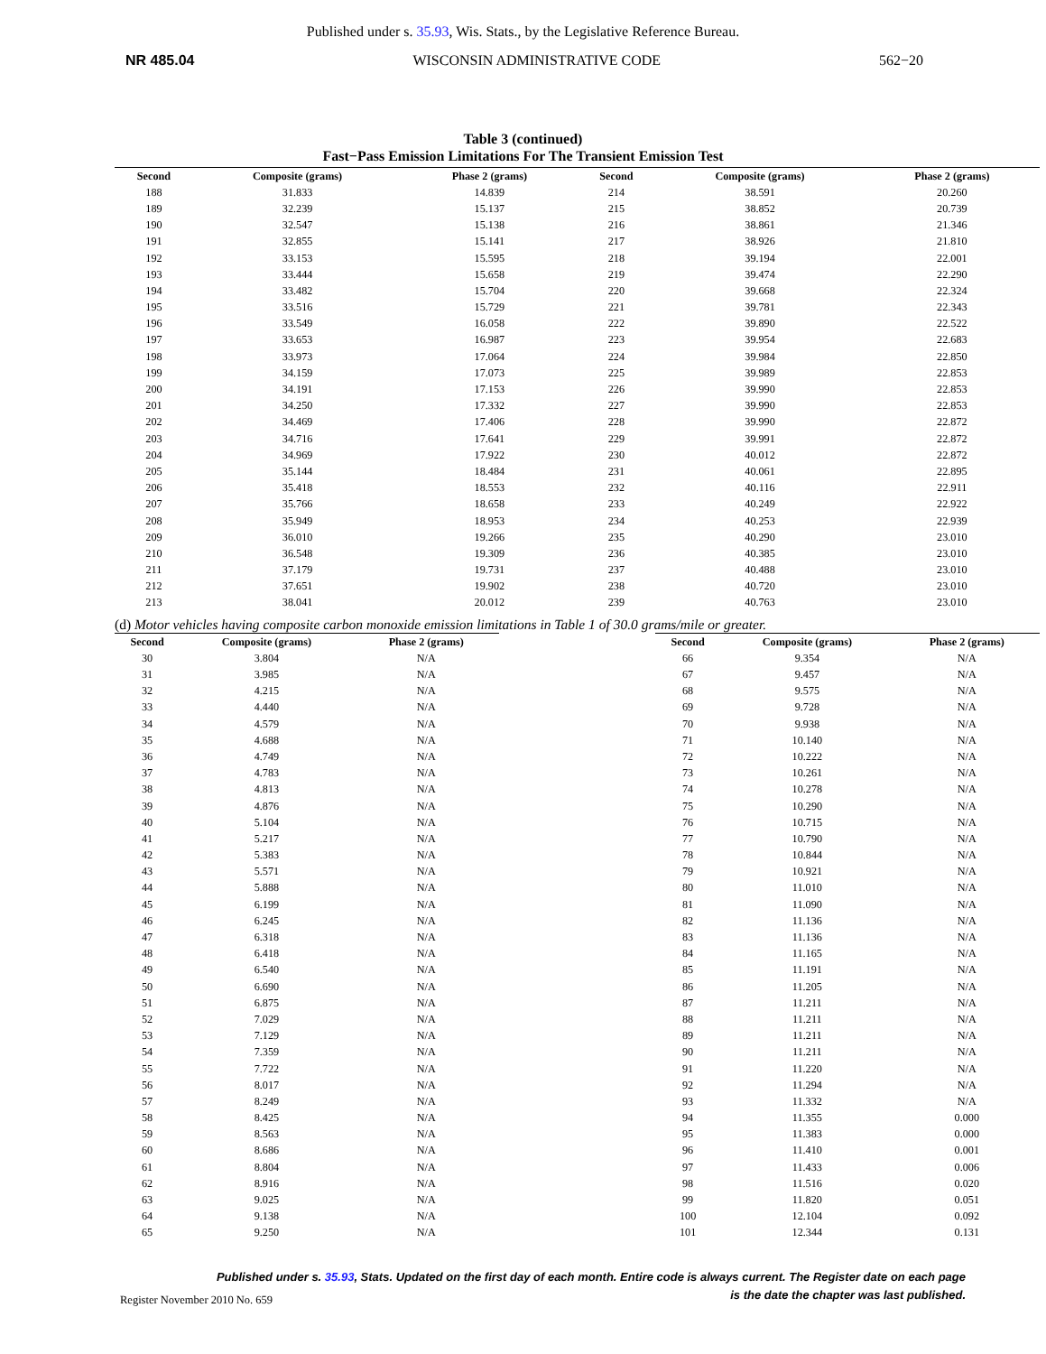Published under s. 35.93, Wis. Stats., by the Legislative Reference Bureau.
NR 485.04 WISCONSIN ADMINISTRATIVE CODE 562−20
Table 3 (continued)
Fast−Pass Emission Limitations For The Transient Emission Test
| Second | Composite (grams) | Phase 2 (grams) | Second | Composite (grams) | Phase 2 (grams) |
| --- | --- | --- | --- | --- | --- |
| 188 | 31.833 | 14.839 | 214 | 38.591 | 20.260 |
| 189 | 32.239 | 15.137 | 215 | 38.852 | 20.739 |
| 190 | 32.547 | 15.138 | 216 | 38.861 | 21.346 |
| 191 | 32.855 | 15.141 | 217 | 38.926 | 21.810 |
| 192 | 33.153 | 15.595 | 218 | 39.194 | 22.001 |
| 193 | 33.444 | 15.658 | 219 | 39.474 | 22.290 |
| 194 | 33.482 | 15.704 | 220 | 39.668 | 22.324 |
| 195 | 33.516 | 15.729 | 221 | 39.781 | 22.343 |
| 196 | 33.549 | 16.058 | 222 | 39.890 | 22.522 |
| 197 | 33.653 | 16.987 | 223 | 39.954 | 22.683 |
| 198 | 33.973 | 17.064 | 224 | 39.984 | 22.850 |
| 199 | 34.159 | 17.073 | 225 | 39.989 | 22.853 |
| 200 | 34.191 | 17.153 | 226 | 39.990 | 22.853 |
| 201 | 34.250 | 17.332 | 227 | 39.990 | 22.853 |
| 202 | 34.469 | 17.406 | 228 | 39.990 | 22.872 |
| 203 | 34.716 | 17.641 | 229 | 39.991 | 22.872 |
| 204 | 34.969 | 17.922 | 230 | 40.012 | 22.872 |
| 205 | 35.144 | 18.484 | 231 | 40.061 | 22.895 |
| 206 | 35.418 | 18.553 | 232 | 40.116 | 22.911 |
| 207 | 35.766 | 18.658 | 233 | 40.249 | 22.922 |
| 208 | 35.949 | 18.953 | 234 | 40.253 | 22.939 |
| 209 | 36.010 | 19.266 | 235 | 40.290 | 23.010 |
| 210 | 36.548 | 19.309 | 236 | 40.385 | 23.010 |
| 211 | 37.179 | 19.731 | 237 | 40.488 | 23.010 |
| 212 | 37.651 | 19.902 | 238 | 40.720 | 23.010 |
| 213 | 38.041 | 20.012 | 239 | 40.763 | 23.010 |
(d) Motor vehicles having composite carbon monoxide emission limitations in Table 1 of 30.0 grams/mile or greater.
| Second | Composite (grams) | Phase 2 (grams) |
| --- | --- | --- |
| 30 | 3.804 | N/A |
| 31 | 3.985 | N/A |
| 32 | 4.215 | N/A |
| 33 | 4.440 | N/A |
| 34 | 4.579 | N/A |
| 35 | 4.688 | N/A |
| 36 | 4.749 | N/A |
| 37 | 4.783 | N/A |
| 38 | 4.813 | N/A |
| 39 | 4.876 | N/A |
| 40 | 5.104 | N/A |
| 41 | 5.217 | N/A |
| 42 | 5.383 | N/A |
| 43 | 5.571 | N/A |
| 44 | 5.888 | N/A |
| 45 | 6.199 | N/A |
| 46 | 6.245 | N/A |
| 47 | 6.318 | N/A |
| 48 | 6.418 | N/A |
| 49 | 6.540 | N/A |
| 50 | 6.690 | N/A |
| 51 | 6.875 | N/A |
| 52 | 7.029 | N/A |
| 53 | 7.129 | N/A |
| 54 | 7.359 | N/A |
| 55 | 7.722 | N/A |
| 56 | 8.017 | N/A |
| 57 | 8.249 | N/A |
| 58 | 8.425 | N/A |
| 59 | 8.563 | N/A |
| 60 | 8.686 | N/A |
| 61 | 8.804 | N/A |
| 62 | 8.916 | N/A |
| 63 | 9.025 | N/A |
| 64 | 9.138 | N/A |
| 65 | 9.250 | N/A |
| Second | Composite (grams) | Phase 2 (grams) |
| --- | --- | --- |
| 66 | 9.354 | N/A |
| 67 | 9.457 | N/A |
| 68 | 9.575 | N/A |
| 69 | 9.728 | N/A |
| 70 | 9.938 | N/A |
| 71 | 10.140 | N/A |
| 72 | 10.222 | N/A |
| 73 | 10.261 | N/A |
| 74 | 10.278 | N/A |
| 75 | 10.290 | N/A |
| 76 | 10.715 | N/A |
| 77 | 10.790 | N/A |
| 78 | 10.844 | N/A |
| 79 | 10.921 | N/A |
| 80 | 11.010 | N/A |
| 81 | 11.090 | N/A |
| 82 | 11.136 | N/A |
| 83 | 11.136 | N/A |
| 84 | 11.165 | N/A |
| 85 | 11.191 | N/A |
| 86 | 11.205 | N/A |
| 87 | 11.211 | N/A |
| 88 | 11.211 | N/A |
| 89 | 11.211 | N/A |
| 90 | 11.211 | N/A |
| 91 | 11.220 | N/A |
| 92 | 11.294 | N/A |
| 93 | 11.332 | N/A |
| 94 | 11.355 | 0.000 |
| 95 | 11.383 | 0.000 |
| 96 | 11.410 | 0.001 |
| 97 | 11.433 | 0.006 |
| 98 | 11.516 | 0.020 |
| 99 | 11.820 | 0.051 |
| 100 | 12.104 | 0.092 |
| 101 | 12.344 | 0.131 |
Published under s. 35.93, Stats. Updated on the first day of each month. Entire code is always current. The Register date on each page
is the date the chapter was last published.
Register November 2010 No. 659